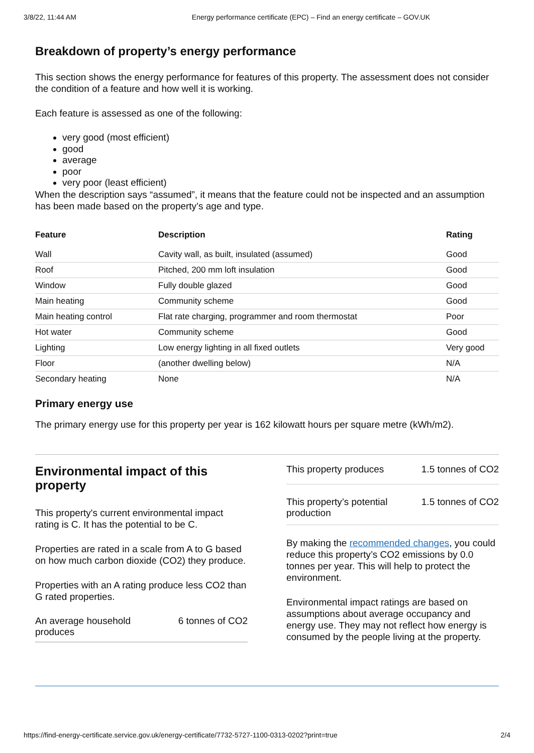3/8/22, 11:44 AM Energy performance certificate (EPC) – Find an energy certificate – GOV.UK
Breakdown of property’s energy performance
This section shows the energy performance for features of this property. The assessment does not consider the condition of a feature and how well it is working.
Each feature is assessed as one of the following:
very good (most efficient)
good
average
poor
very poor (least efficient)
When the description says “assumed”, it means that the feature could not be inspected and an assumption has been made based on the property’s age and type.
| Feature | Description | Rating |
| --- | --- | --- |
| Wall | Cavity wall, as built, insulated (assumed) | Good |
| Roof | Pitched, 200 mm loft insulation | Good |
| Window | Fully double glazed | Good |
| Main heating | Community scheme | Good |
| Main heating control | Flat rate charging, programmer and room thermostat | Poor |
| Hot water | Community scheme | Good |
| Lighting | Low energy lighting in all fixed outlets | Very good |
| Floor | (another dwelling below) | N/A |
| Secondary heating | None | N/A |
Primary energy use
The primary energy use for this property per year is 162 kilowatt hours per square metre (kWh/m2).
Environmental impact of this property
This property's current environmental impact rating is C. It has the potential to be C.
Properties are rated in a scale from A to G based on how much carbon dioxide (CO2) they produce.
Properties with an A rating produce less CO2 than G rated properties.
An average household
produces 6 tonnes of CO2
This property produces 1.5 tonnes of CO2
This property’s potential
production 1.5 tonnes of CO2
By making the recommended changes, you could reduce this property’s CO2 emissions by 0.0 tonnes per year. This will help to protect the environment.
Environmental impact ratings are based on assumptions about average occupancy and energy use. They may not reflect how energy is consumed by the people living at the property.
https://find-energy-certificate.service.gov.uk/energy-certificate/7732-5727-1100-0313-0202?print=true 2/4